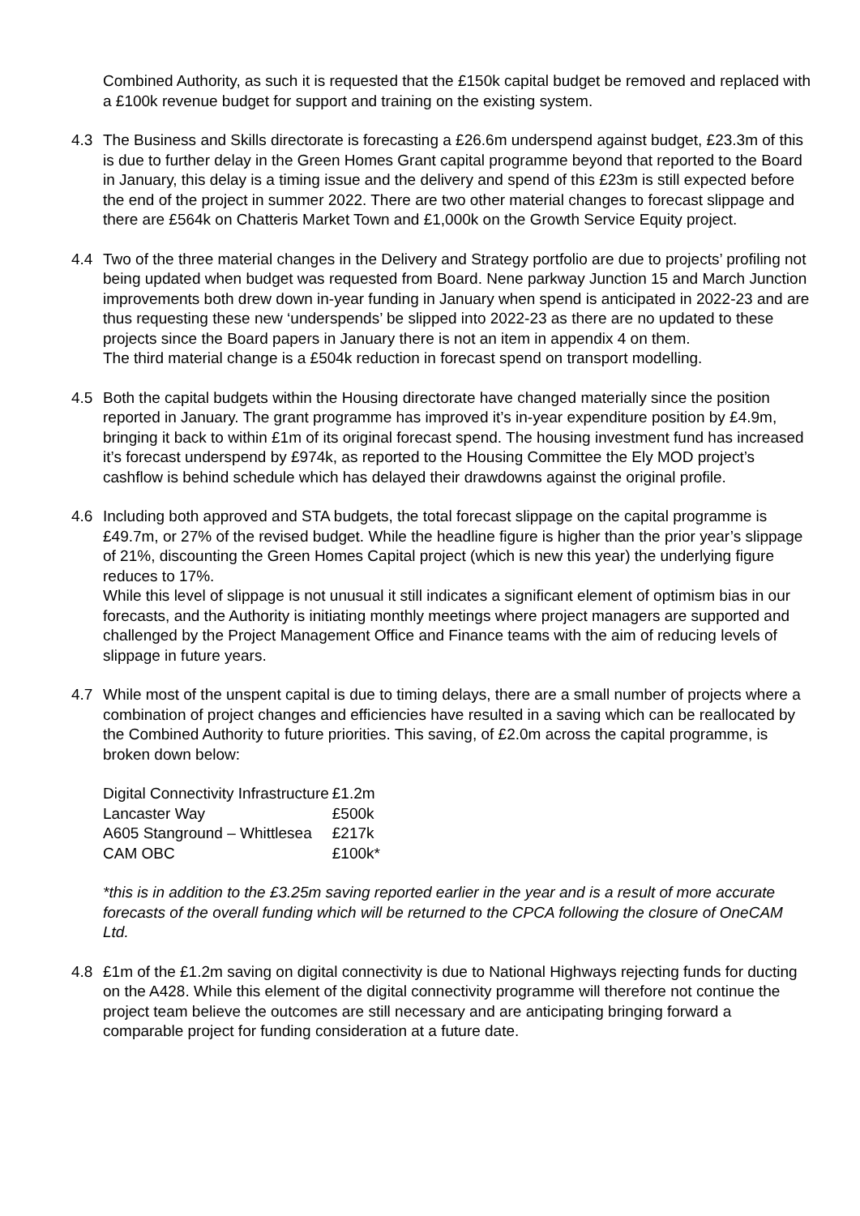Combined Authority, as such it is requested that the £150k capital budget be removed and replaced with a £100k revenue budget for support and training on the existing system.
4.3 The Business and Skills directorate is forecasting a £26.6m underspend against budget, £23.3m of this is due to further delay in the Green Homes Grant capital programme beyond that reported to the Board in January, this delay is a timing issue and the delivery and spend of this £23m is still expected before the end of the project in summer 2022. There are two other material changes to forecast slippage and there are £564k on Chatteris Market Town and £1,000k on the Growth Service Equity project.
4.4 Two of the three material changes in the Delivery and Strategy portfolio are due to projects’ profiling not being updated when budget was requested from Board. Nene parkway Junction 15 and March Junction improvements both drew down in-year funding in January when spend is anticipated in 2022-23 and are thus requesting these new ‘underspends’ be slipped into 2022-23 as there are no updated to these projects since the Board papers in January there is not an item in appendix 4 on them.
The third material change is a £504k reduction in forecast spend on transport modelling.
4.5 Both the capital budgets within the Housing directorate have changed materially since the position reported in January. The grant programme has improved it’s in-year expenditure position by £4.9m, bringing it back to within £1m of its original forecast spend. The housing investment fund has increased it’s forecast underspend by £974k, as reported to the Housing Committee the Ely MOD project’s cashflow is behind schedule which has delayed their drawdowns against the original profile.
4.6 Including both approved and STA budgets, the total forecast slippage on the capital programme is £49.7m, or 27% of the revised budget. While the headline figure is higher than the prior year’s slippage of 21%, discounting the Green Homes Capital project (which is new this year) the underlying figure reduces to 17%.
While this level of slippage is not unusual it still indicates a significant element of optimism bias in our forecasts, and the Authority is initiating monthly meetings where project managers are supported and challenged by the Project Management Office and Finance teams with the aim of reducing levels of slippage in future years.
4.7 While most of the unspent capital is due to timing delays, there are a small number of projects where a combination of project changes and efficiencies have resulted in a saving which can be reallocated by the Combined Authority to future priorities. This saving, of £2.0m across the capital programme, is broken down below:
| Digital Connectivity Infrastructure | £1.2m |
| Lancaster Way | £500k |
| A605 Stanground – Whittlesea | £217k |
| CAM OBC | £100k* |
*this is in addition to the £3.25m saving reported earlier in the year and is a result of more accurate forecasts of the overall funding which will be returned to the CPCA following the closure of OneCAM Ltd.
4.8 £1m of the £1.2m saving on digital connectivity is due to National Highways rejecting funds for ducting on the A428. While this element of the digital connectivity programme will therefore not continue the project team believe the outcomes are still necessary and are anticipating bringing forward a comparable project for funding consideration at a future date.